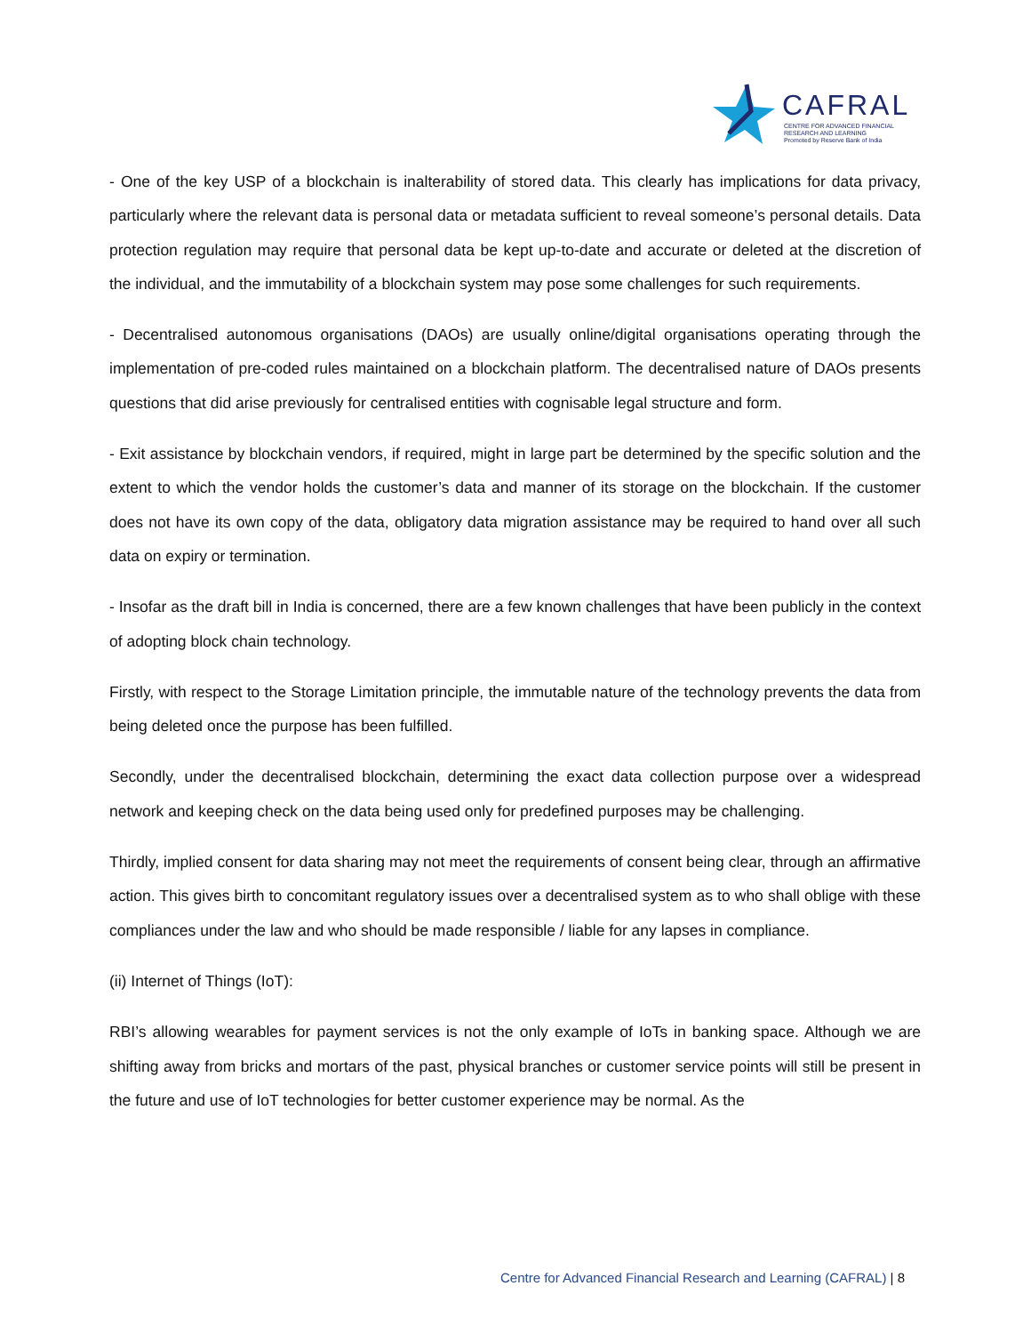CAFRAL
CENTRE FOR ADVANCED FINANCIAL
RESEARCH AND LEARNING
Promoted by Reserve Bank of India
- One of the key USP of a blockchain is inalterability of stored data. This clearly has implications for data privacy, particularly where the relevant data is personal data or metadata sufficient to reveal someone’s personal details. Data protection regulation may require that personal data be kept up-to-date and accurate or deleted at the discretion of the individual, and the immutability of a blockchain system may pose some challenges for such requirements.
- Decentralised autonomous organisations (DAOs) are usually online/digital organisations operating through the implementation of pre-coded rules maintained on a blockchain platform. The decentralised nature of DAOs presents questions that did arise previously for centralised entities with cognisable legal structure and form.
- Exit assistance by blockchain vendors, if required, might in large part be determined by the specific solution and the extent to which the vendor holds the customer’s data and manner of its storage on the blockchain. If the customer does not have its own copy of the data, obligatory data migration assistance may be required to hand over all such data on expiry or termination.
- Insofar as the draft bill in India is concerned, there are a few known challenges that have been publicly in the context of adopting block chain technology.
Firstly, with respect to the Storage Limitation principle, the immutable nature of the technology prevents the data from being deleted once the purpose has been fulfilled.
Secondly, under the decentralised blockchain, determining the exact data collection purpose over a widespread network and keeping check on the data being used only for predefined purposes may be challenging.
Thirdly, implied consent for data sharing may not meet the requirements of consent being clear, through an affirmative action. This gives birth to concomitant regulatory issues over a decentralised system as to who shall oblige with these compliances under the law and who should be made responsible / liable for any lapses in compliance.
(ii) Internet of Things (IoT):
RBI’s allowing wearables for payment services is not the only example of IoTs in banking space. Although we are shifting away from bricks and mortars of the past, physical branches or customer service points will still be present in the future and use of IoT technologies for better customer experience may be normal. As the
Centre for Advanced Financial Research and Learning (CAFRAL) | 8